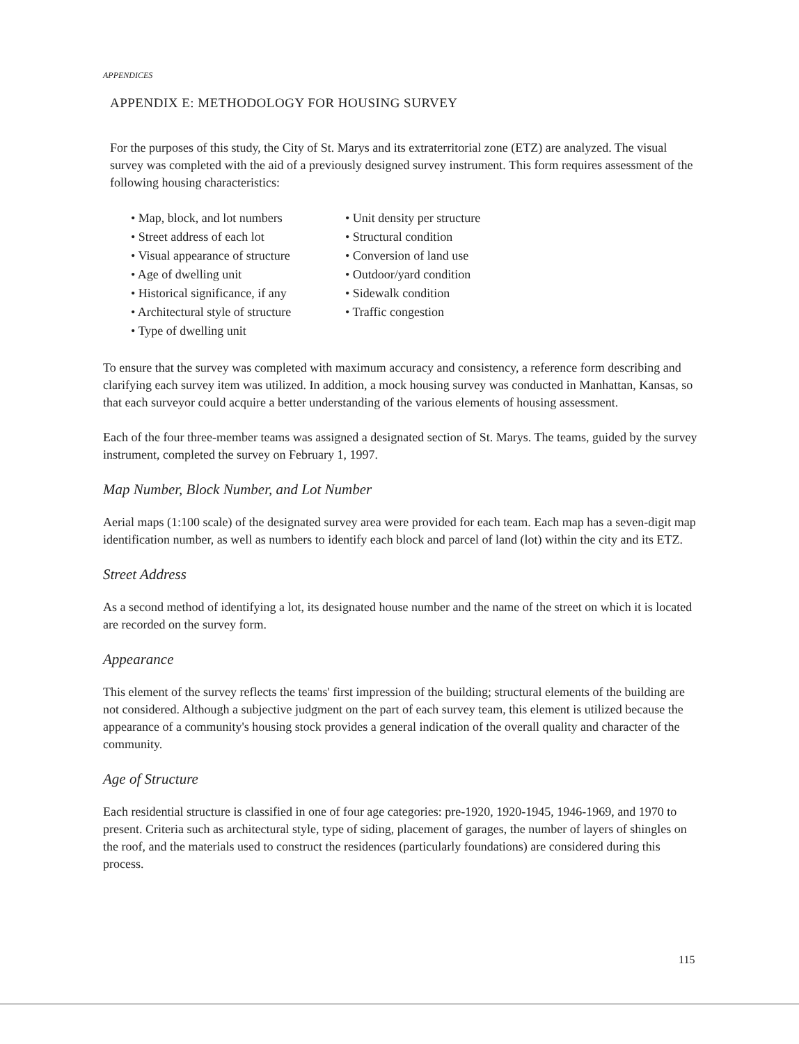APPENDICES
APPENDIX E: METHODOLOGY FOR HOUSING SURVEY
For the purposes of this study, the City of St. Marys and its extraterritorial zone (ETZ) are analyzed. The visual survey was completed with the aid of a previously designed survey instrument. This form requires assessment of the following housing characteristics:
• Map, block, and lot numbers
• Street address of each lot
• Visual appearance of structure
• Age of dwelling unit
• Historical significance, if any
• Architectural style of structure
• Type of dwelling unit
• Unit density per structure
• Structural condition
• Conversion of land use
• Outdoor/yard condition
• Sidewalk condition
• Traffic congestion
To ensure that the survey was completed with maximum accuracy and consistency, a reference form describing and clarifying each survey item was utilized. In addition, a mock housing survey was conducted in Manhattan, Kansas, so that each surveyor could acquire a better understanding of the various elements of housing assessment.
Each of the four three-member teams was assigned a designated section of St. Marys. The teams, guided by the survey instrument, completed the survey on February 1, 1997.
Map Number, Block Number, and Lot Number
Aerial maps (1:100 scale) of the designated survey area were provided for each team. Each map has a seven-digit map identification number, as well as numbers to identify each block and parcel of land (lot) within the city and its ETZ.
Street Address
As a second method of identifying a lot, its designated house number and the name of the street on which it is located are recorded on the survey form.
Appearance
This element of the survey reflects the teams' first impression of the building; structural elements of the building are not considered. Although a subjective judgment on the part of each survey team, this element is utilized because the appearance of a community's housing stock provides a general indication of the overall quality and character of the community.
Age of Structure
Each residential structure is classified in one of four age categories: pre-1920, 1920-1945, 1946-1969, and 1970 to present. Criteria such as architectural style, type of siding, placement of garages, the number of layers of shingles on the roof, and the materials used to construct the residences (particularly foundations) are considered during this process.
115